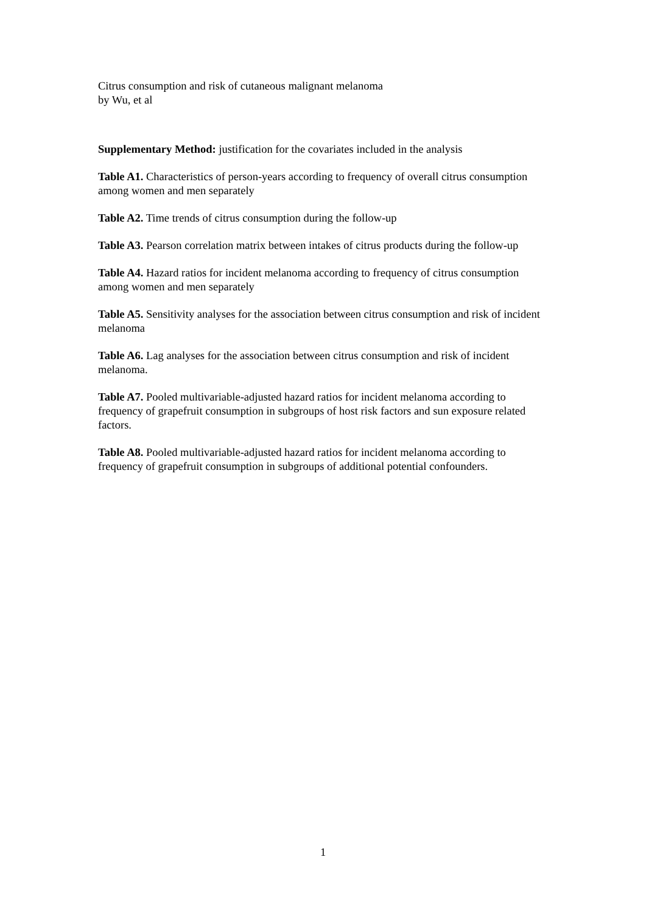Citrus consumption and risk of cutaneous malignant melanoma
by Wu, et al
Supplementary Method: justification for the covariates included in the analysis
Table A1. Characteristics of person-years according to frequency of overall citrus consumption among women and men separately
Table A2. Time trends of citrus consumption during the follow-up
Table A3. Pearson correlation matrix between intakes of citrus products during the follow-up
Table A4. Hazard ratios for incident melanoma according to frequency of citrus consumption among women and men separately
Table A5. Sensitivity analyses for the association between citrus consumption and risk of incident melanoma
Table A6. Lag analyses for the association between citrus consumption and risk of incident melanoma.
Table A7. Pooled multivariable-adjusted hazard ratios for incident melanoma according to frequency of grapefruit consumption in subgroups of host risk factors and sun exposure related factors.
Table A8. Pooled multivariable-adjusted hazard ratios for incident melanoma according to frequency of grapefruit consumption in subgroups of additional potential confounders.
1